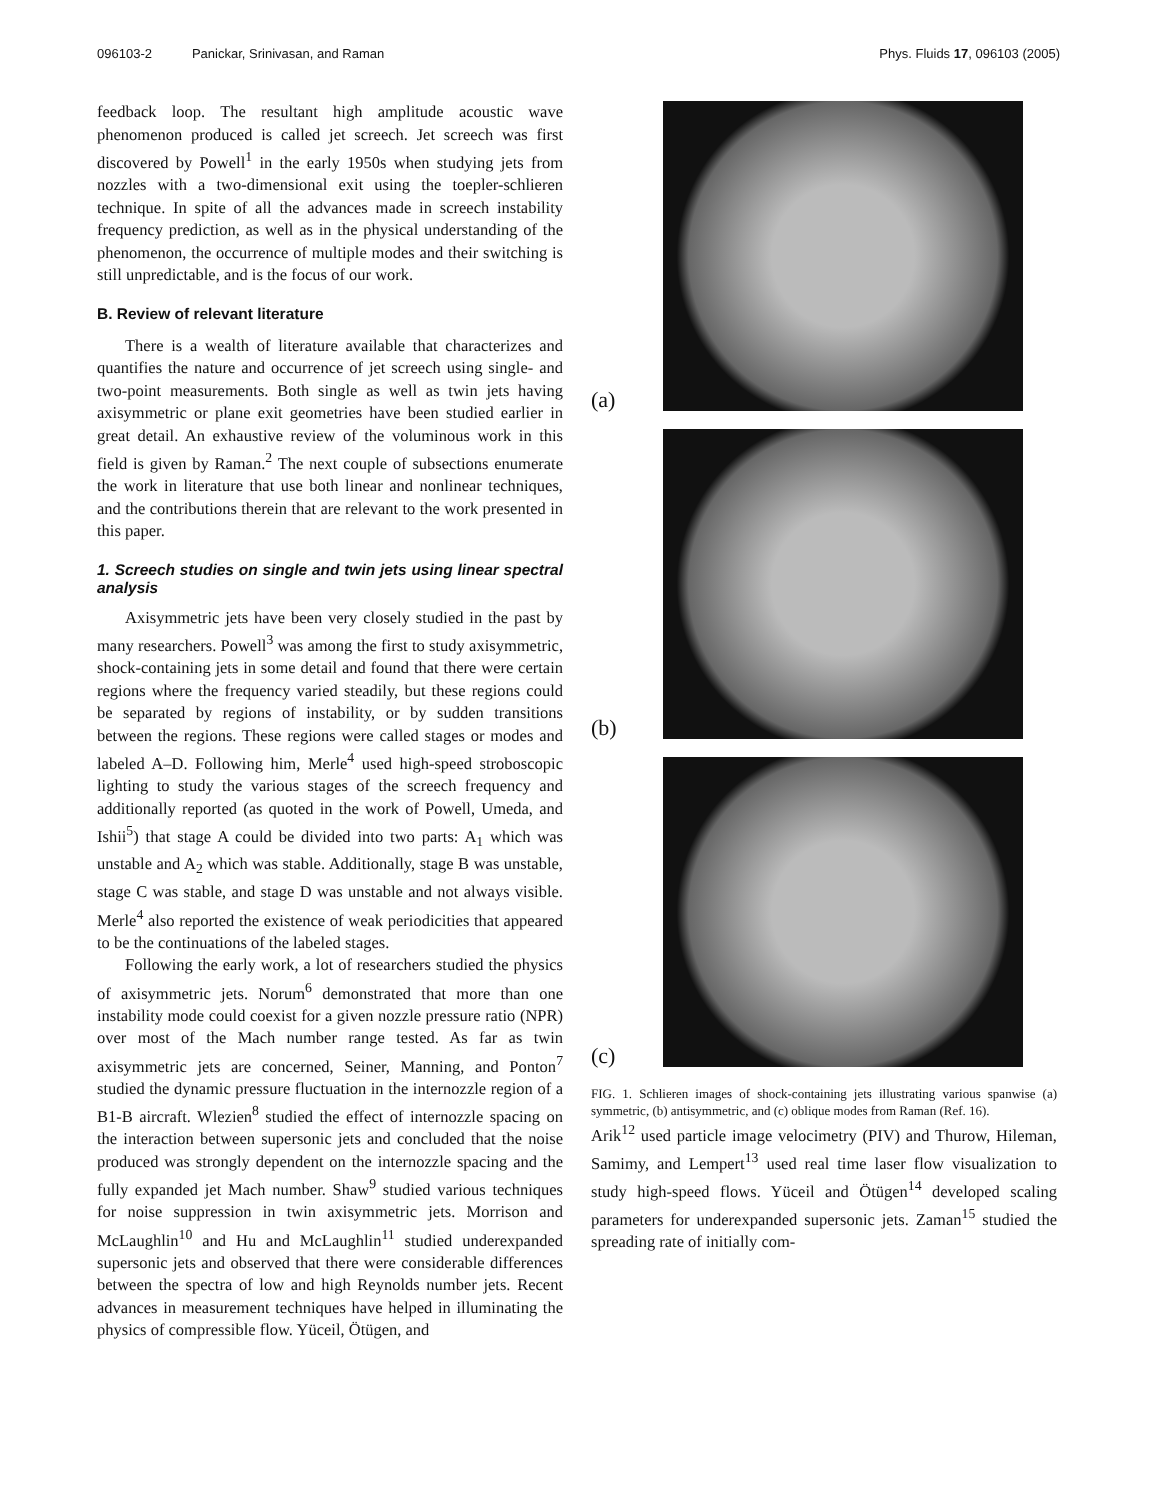096103-2 Panickar, Srinivasan, and Raman Phys. Fluids 17, 096103 (2005)
feedback loop. The resultant high amplitude acoustic wave phenomenon produced is called jet screech. Jet screech was first discovered by Powell<sup>1</sup> in the early 1950s when studying jets from nozzles with a two-dimensional exit using the toepler-schlieren technique. In spite of all the advances made in screech instability frequency prediction, as well as in the physical understanding of the phenomenon, the occurrence of multiple modes and their switching is still unpredictable, and is the focus of our work.
B. Review of relevant literature
There is a wealth of literature available that characterizes and quantifies the nature and occurrence of jet screech using single- and two-point measurements. Both single as well as twin jets having axisymmetric or plane exit geometries have been studied earlier in great detail. An exhaustive review of the voluminous work in this field is given by Raman.<sup>2</sup> The next couple of subsections enumerate the work in literature that use both linear and nonlinear techniques, and the contributions therein that are relevant to the work presented in this paper.
1. Screech studies on single and twin jets using linear spectral analysis
Axisymmetric jets have been very closely studied in the past by many researchers. Powell<sup>3</sup> was among the first to study axisymmetric, shock-containing jets in some detail and found that there were certain regions where the frequency varied steadily, but these regions could be separated by regions of instability, or by sudden transitions between the regions. These regions were called stages or modes and labeled A–D. Following him, Merle<sup>4</sup> used high-speed stroboscopic lighting to study the various stages of the screech frequency and additionally reported (as quoted in the work of Powell, Umeda, and Ishii<sup>5</sup>) that stage A could be divided into two parts: A<sub>1</sub> which was unstable and A<sub>2</sub> which was stable. Additionally, stage B was unstable, stage C was stable, and stage D was unstable and not always visible. Merle<sup>4</sup> also reported the existence of weak periodicities that appeared to be the continuations of the labeled stages.
Following the early work, a lot of researchers studied the physics of axisymmetric jets. Norum<sup>6</sup> demonstrated that more than one instability mode could coexist for a given nozzle pressure ratio (NPR) over most of the Mach number range tested. As far as twin axisymmetric jets are concerned, Seiner, Manning, and Ponton<sup>7</sup> studied the dynamic pressure fluctuation in the internozzle region of a B1-B aircraft. Wlezien<sup>8</sup> studied the effect of internozzle spacing on the interaction between supersonic jets and concluded that the noise produced was strongly dependent on the internozzle spacing and the fully expanded jet Mach number. Shaw<sup>9</sup> studied various techniques for noise suppression in twin axisymmetric jets. Morrison and McLaughlin<sup>10</sup> and Hu and McLaughlin<sup>11</sup> studied underexpanded supersonic jets and observed that there were considerable differences between the spectra of low and high Reynolds number jets. Recent advances in measurement techniques have helped in illuminating the physics of compressible flow. Yüceil, Ötügen, and
(a)
(b)
(c)
FIG. 1. Schlieren images of shock-containing jets illustrating various spanwise (a) symmetric, (b) antisymmetric, and (c) oblique modes from Raman (Ref. 16).
Arik<sup>12</sup> used particle image velocimetry (PIV) and Thurow, Hileman, Samimy, and Lempert<sup>13</sup> used real time laser flow visualization to study high-speed flows. Yüceil and Ötügen<sup>14</sup> developed scaling parameters for underexpanded supersonic jets. Zaman<sup>15</sup> studied the spreading rate of initially com-